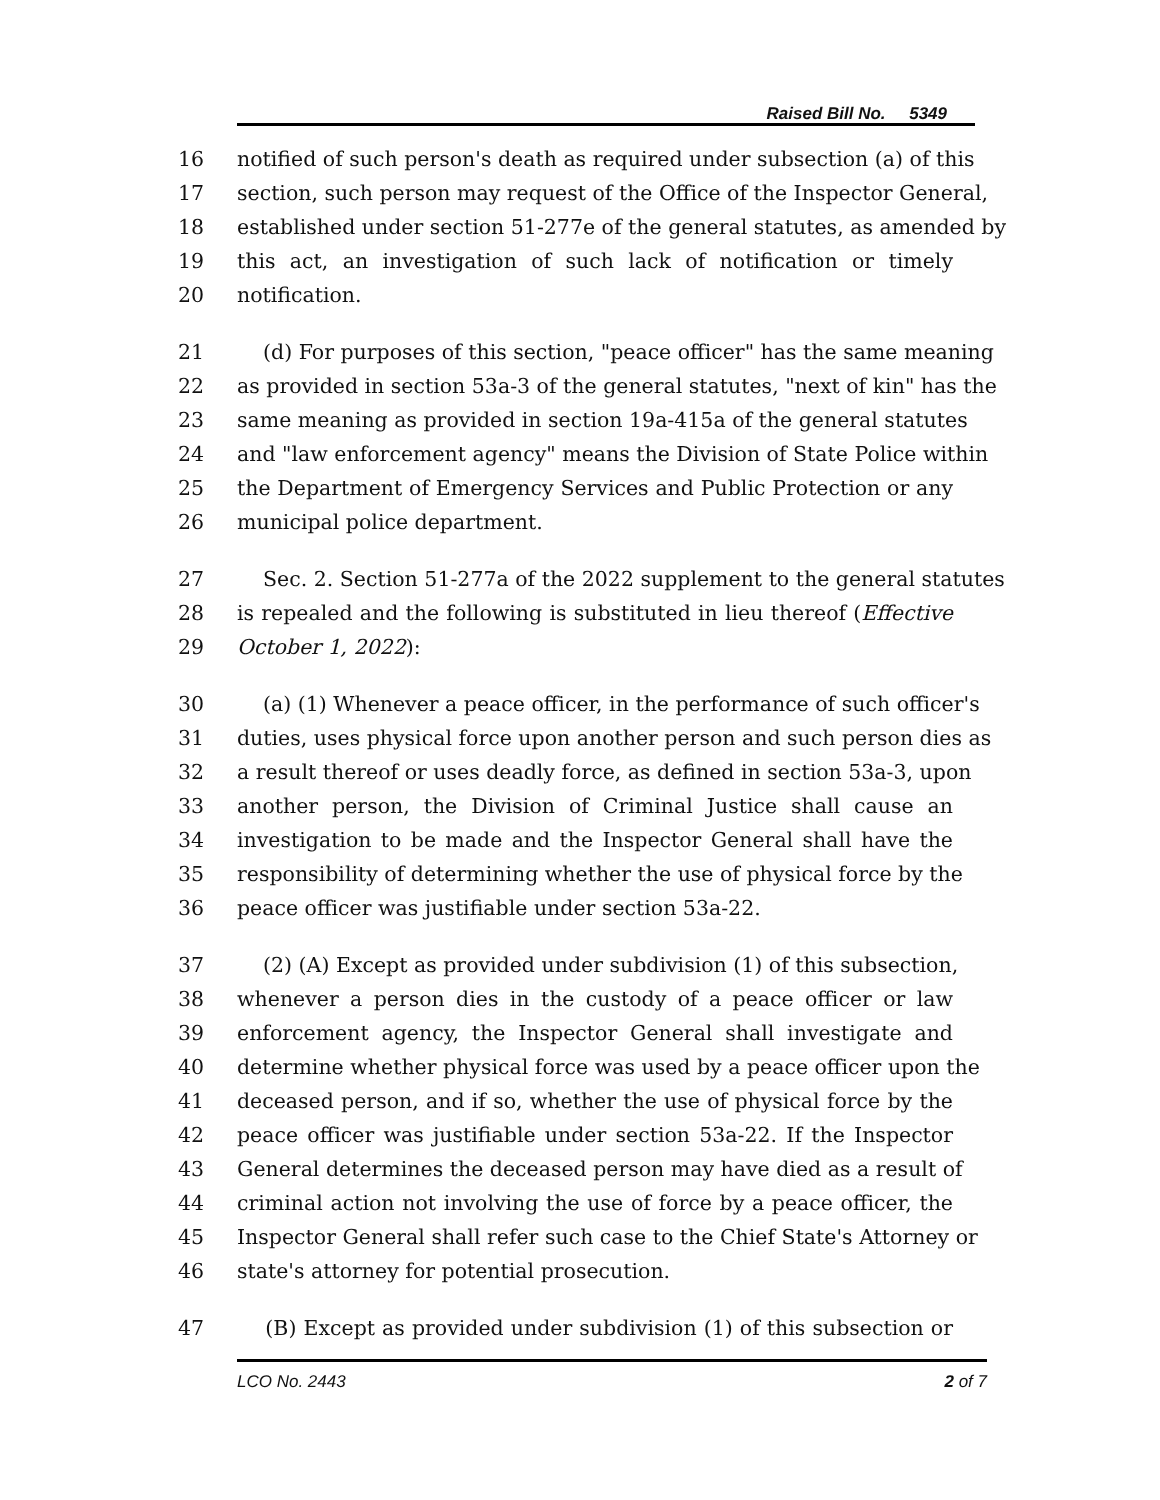Raised Bill No. 5349
16 notified of such person's death as required under subsection (a) of this
17 section, such person may request of the Office of the Inspector General,
18 established under section 51-277e of the general statutes, as amended by
19 this act, an investigation of such lack of notification or timely
20 notification.
21 (d) For purposes of this section, "peace officer" has the same meaning
22 as provided in section 53a-3 of the general statutes, "next of kin" has the
23 same meaning as provided in section 19a-415a of the general statutes
24 and "law enforcement agency" means the Division of State Police within
25 the Department of Emergency Services and Public Protection or any
26 municipal police department.
27 Sec. 2. Section 51-277a of the 2022 supplement to the general statutes
28 is repealed and the following is substituted in lieu thereof (Effective
29 October 1, 2022):
30 (a) (1) Whenever a peace officer, in the performance of such officer's
31 duties, uses physical force upon another person and such person dies as
32 a result thereof or uses deadly force, as defined in section 53a-3, upon
33 another person, the Division of Criminal Justice shall cause an
34 investigation to be made and the Inspector General shall have the
35 responsibility of determining whether the use of physical force by the
36 peace officer was justifiable under section 53a-22.
37 (2) (A) Except as provided under subdivision (1) of this subsection,
38 whenever a person dies in the custody of a peace officer or law
39 enforcement agency, the Inspector General shall investigate and
40 determine whether physical force was used by a peace officer upon the
41 deceased person, and if so, whether the use of physical force by the
42 peace officer was justifiable under section 53a-22. If the Inspector
43 General determines the deceased person may have died as a result of
44 criminal action not involving the use of force by a peace officer, the
45 Inspector General shall refer such case to the Chief State's Attorney or
46 state's attorney for potential prosecution.
47 (B) Except as provided under subdivision (1) of this subsection or
LCO No. 2443 2 of 7